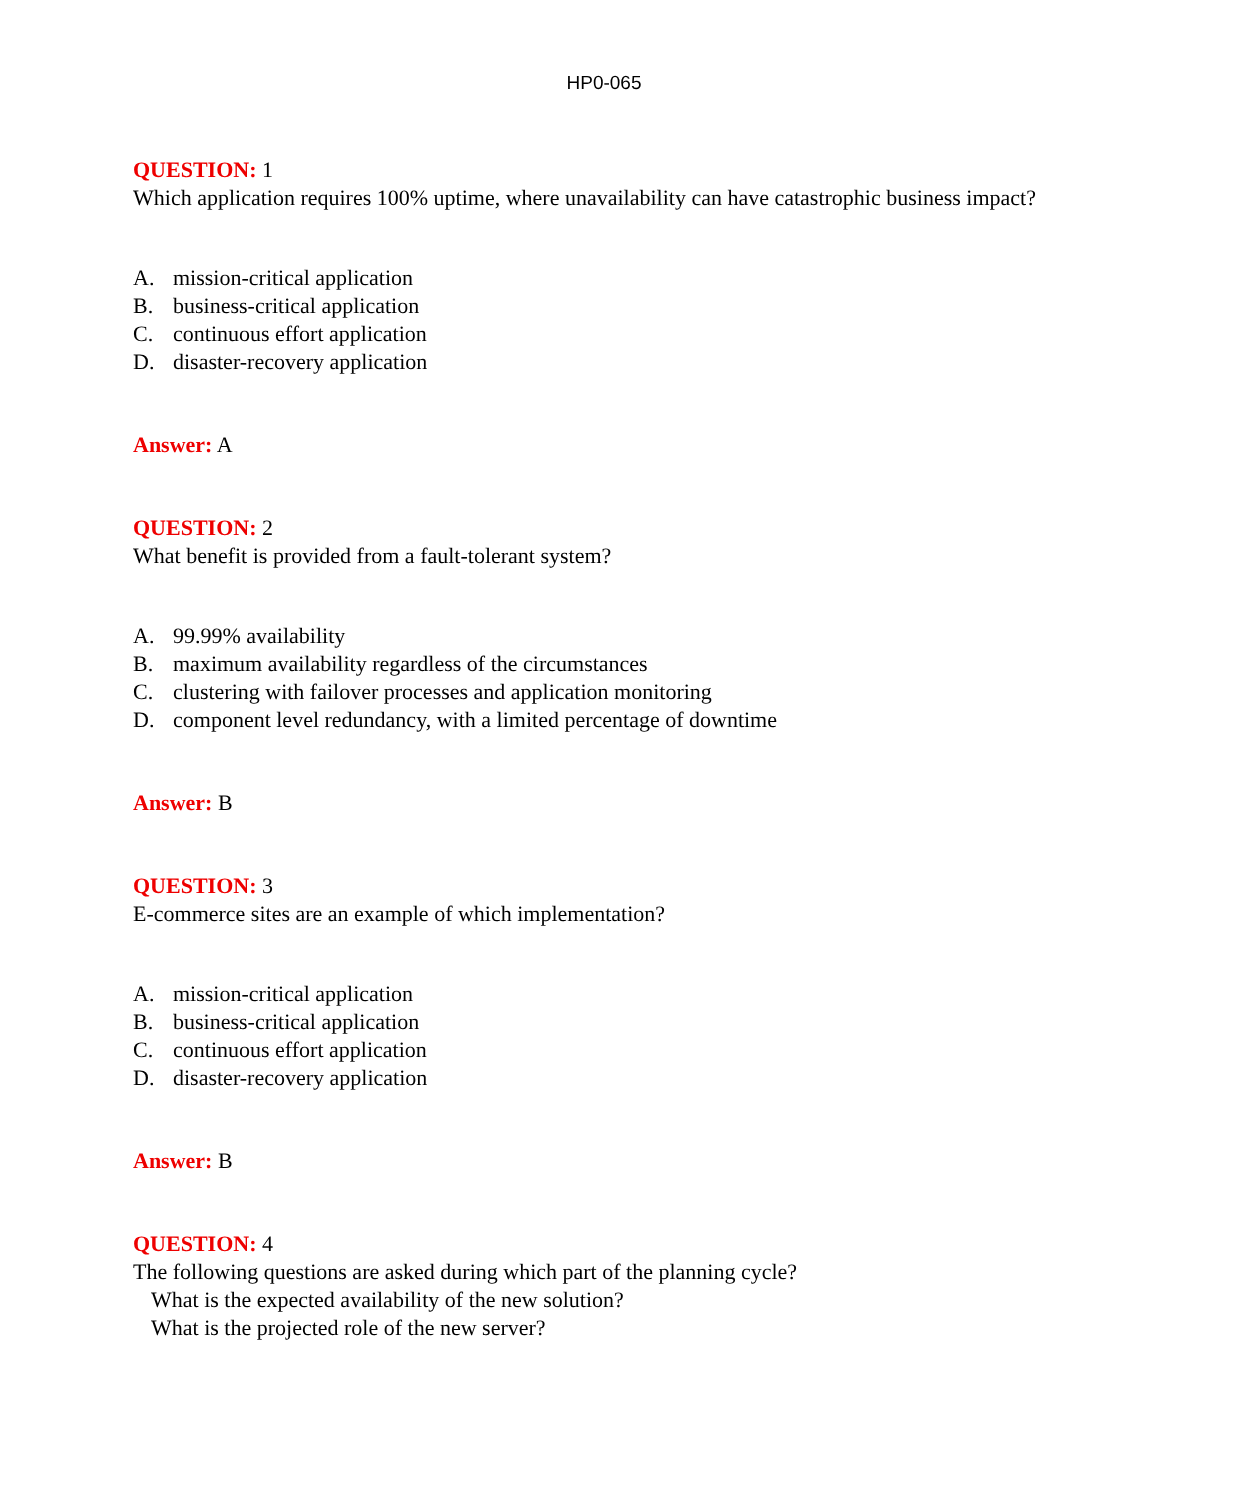HP0-065
QUESTION: 1
Which application requires 100% uptime, where unavailability can have catastrophic business impact?
A. mission-critical application
B. business-critical application
C. continuous effort application
D. disaster-recovery application
Answer: A
QUESTION: 2
What benefit is provided from a fault-tolerant system?
A. 99.99% availability
B. maximum availability regardless of the circumstances
C. clustering with failover processes and application monitoring
D. component level redundancy, with a limited percentage of downtime
Answer: B
QUESTION: 3
E-commerce sites are an example of which implementation?
A. mission-critical application
B. business-critical application
C. continuous effort application
D. disaster-recovery application
Answer: B
QUESTION: 4
The following questions are asked during which part of the planning cycle?
What is the expected availability of the new solution?
What is the projected role of the new server?